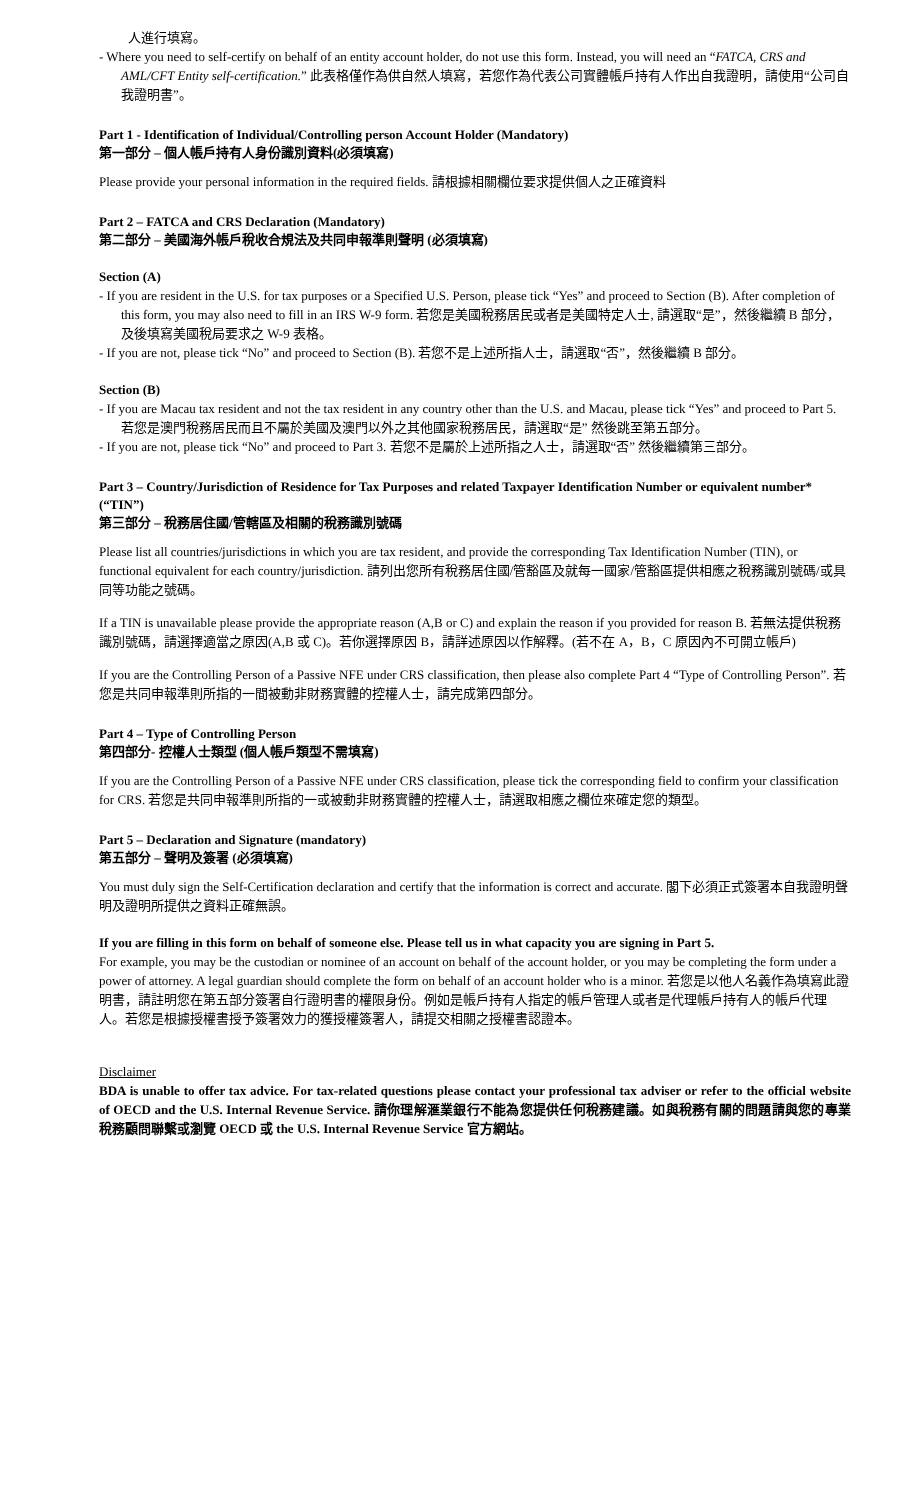人進行填寫。
- Where you need to self-certify on behalf of an entity account holder, do not use this form. Instead, you will need an “FATCA, CRS and AML/CFT Entity self-certification.” 此表格僅作為供自然人填寫，若您作為代表公司實體帳戶持有人作出自我證明，請使用“公司自我證明書”。
Part 1 - Identification of Individual/Controlling person Account Holder (Mandatory)
第一部分 – 個人帳戶持有人身份識別資料(必須填寫)
Please provide your personal information in the required fields. 請根據相關欄位要求提供個人之正確資料
Part 2 – FATCA and CRS Declaration (Mandatory)
第二部分 – 美國海外帳戶稅收合規法及共同申報準則聲明 (必須填寫)
Section (A)
- If you are resident in the U.S. for tax purposes or a Specified U.S. Person, please tick “Yes” and proceed to Section (B). After completion of this form, you may also need to fill in an IRS W-9 form. 若您是美國稅務居民或者是美國特定人士, 請選取“是”，然後繼續 B 部分，及後填寫美國稅局要求之 W-9 表格。
- If you are not, please tick “No” and proceed to Section (B). 若您不是上述所指人士，請選取“否”，然後繼續 B 部分。
Section (B)
- If you are Macau tax resident and not the tax resident in any country other than the U.S. and Macau, please tick “Yes” and proceed to Part 5. 若您是澳門稅務居民而且不屬於美國及澳門以外之其他國家稅務居民，請選取“是” 然後跳至第五部分。
- If you are not, please tick “No” and proceed to Part 3. 若您不是屬於上述所指之人士，請選取“否” 然後繼續第三部分。
Part 3 – Country/Jurisdiction of Residence for Tax Purposes and related Taxpayer Identification Number or equivalent number* (“TIN”)
第三部分 – 稅務居住國/管轄區及相關的稅務識別號碼
Please list all countries/jurisdictions in which you are tax resident, and provide the corresponding Tax Identification Number (TIN), or functional equivalent for each country/jurisdiction. 請列出您所有稅務居住國/管豁區及就每一國家/管豁區提供相應之稅務識別號碼/或具同等功能之號碼。
If a TIN is unavailable please provide the appropriate reason (A,B or C) and explain the reason if you provided for reason B. 若無法提供稅務識別號碼，請選擇適當之原因(A,B 或 C)。若你選擇原因 B，請詳述原因以作解釋。(若不在 A，B，C 原因內不可開立帳戶)
If you are the Controlling Person of a Passive NFE under CRS classification, then please also complete Part 4 “Type of Controlling Person”. 若您是共同申報準則所指的一間被動非財務實體的控權人士，請完成第四部分。
Part 4 – Type of Controlling Person
第四部分- 控權人士類型 (個人帳戶類型不需填寫)
If you are the Controlling Person of a Passive NFE under CRS classification, please tick the corresponding field to confirm your classification for CRS. 若您是共同申報準則所指的一或被動非財務實體的控權人士，請選取相應之欄位來確定您的類型。
Part 5 – Declaration and Signature (mandatory)
第五部分 – 聲明及簽署 (必須填寫)
You must duly sign the Self-Certification declaration and certify that the information is correct and accurate. 閣下必須正式簽署本自我證明聲明及證明所提供之資料正確無誤。
If you are filling in this form on behalf of someone else. Please tell us in what capacity you are signing in Part 5.
For example, you may be the custodian or nominee of an account on behalf of the account holder, or you may be completing the form under a power of attorney. A legal guardian should complete the form on behalf of an account holder who is a minor. 若您是以他人名義作為填寫此證明書，請註明您在第五部分簽署自行證明書的權限身份。例如是帳戶持有人指定的帳戶管理人或者是代理帳戶持有人的帳戶代理人。若您是根據授權書授予簽署效力的獲授權簽署人，請提交相關之授權書認證本。
Disclaimer
BDA is unable to offer tax advice. For tax-related questions please contact your professional tax adviser or refer to the official website of OECD and the U.S. Internal Revenue Service. 請你理解滙業銀行不能為您提供任何稅務建議。如與稅務有關的問題請與您的專業稅務顧問聯繫或瀏覽 OECD 或 the U.S. Internal Revenue Service 官方網站。